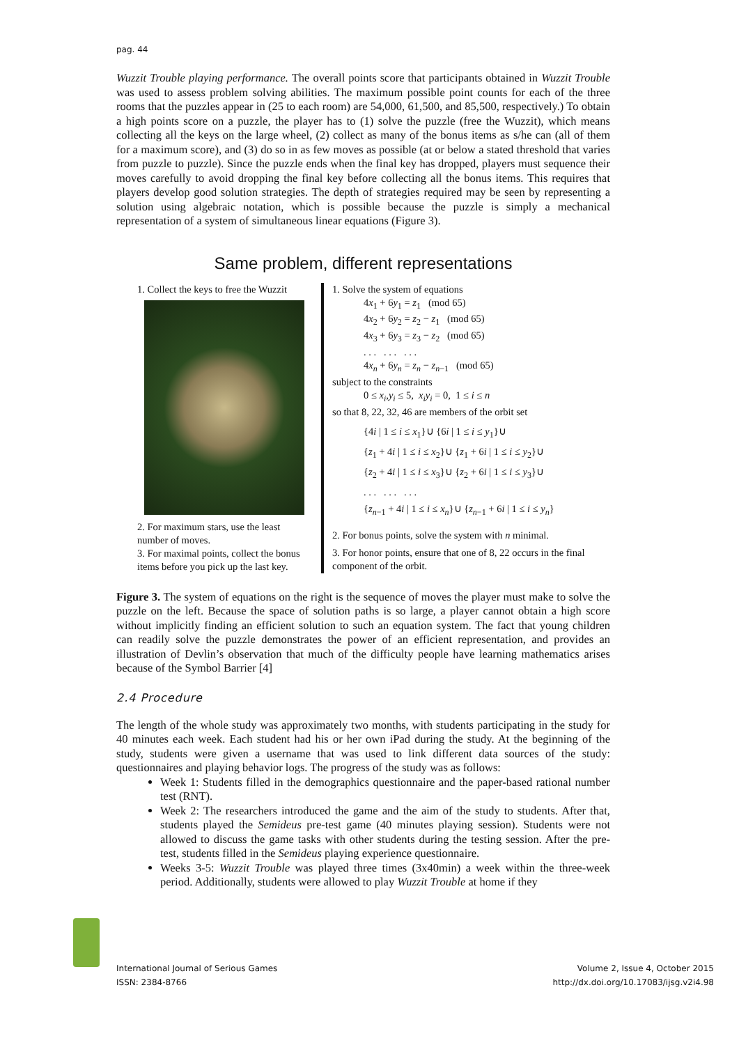pag. 44
Wuzzit Trouble playing performance. The overall points score that participants obtained in Wuzzit Trouble was used to assess problem solving abilities. The maximum possible point counts for each of the three rooms that the puzzles appear in (25 to each room) are 54,000, 61,500, and 85,500, respectively.) To obtain a high points score on a puzzle, the player has to (1) solve the puzzle (free the Wuzzit), which means collecting all the keys on the large wheel, (2) collect as many of the bonus items as s/he can (all of them for a maximum score), and (3) do so in as few moves as possible (at or below a stated threshold that varies from puzzle to puzzle). Since the puzzle ends when the final key has dropped, players must sequence their moves carefully to avoid dropping the final key before collecting all the bonus items. This requires that players develop good solution strategies. The depth of strategies required may be seen by representing a solution using algebraic notation, which is possible because the puzzle is simply a mechanical representation of a system of simultaneous linear equations (Figure 3).
Same problem, different representations
1. Collect the keys to free the Wuzzit
2. For maximum stars, use the least number of moves.
3. For maximal points, collect the bonus items before you pick up the last key.
1. Solve the system of equations
4x<sub>1</sub> + 6y<sub>1</sub> = z<sub>1</sub> (mod 65)
4x<sub>2</sub> + 6y<sub>2</sub> = z<sub>2</sub> − z<sub>1</sub> (mod 65)
4x<sub>3</sub> + 6y<sub>3</sub> = z<sub>3</sub> − z<sub>2</sub> (mod 65)
. . . . . . . . .
4x<sub>n</sub> + 6y<sub>n</sub> = z<sub>n</sub> − z<sub>n−1</sub> (mod 65)
subject to the constraints
0 ≤ x<sub>i</sub>,y<sub>i</sub> ≤ 5, x<sub>i</sub>y<sub>i</sub> = 0, 1 ≤ i ≤ n
so that 8, 22, 32, 46 are members of the orbit set
{4i | 1 ≤ i ≤ x<sub>1</sub>}∪ {6i | 1 ≤ i ≤ y<sub>1</sub>}∪
{z<sub>1</sub> + 4i | 1 ≤ i ≤ x<sub>2</sub>}∪ {z<sub>1</sub> + 6i | 1 ≤ i ≤ y<sub>2</sub>}∪
{z<sub>2</sub> + 4i | 1 ≤ i ≤ x<sub>3</sub>}∪ {z<sub>2</sub> + 6i | 1 ≤ i ≤ y<sub>3</sub>}∪
. . . . . . . . .
{z<sub>n−1</sub> + 4i | 1 ≤ i ≤ x<sub>n</sub>}∪ {z<sub>n−1</sub> + 6i | 1 ≤ i ≤ y<sub>n</sub>}
2. For bonus points, solve the system with n minimal.
3. For honor points, ensure that one of 8, 22 occurs in the final component of the orbit.
Figure 3. The system of equations on the right is the sequence of moves the player must make to solve the puzzle on the left. Because the space of solution paths is so large, a player cannot obtain a high score without implicitly finding an efficient solution to such an equation system. The fact that young children can readily solve the puzzle demonstrates the power of an efficient representation, and provides an illustration of Devlin’s observation that much of the difficulty people have learning mathematics arises because of the Symbol Barrier [4]
2.4 Procedure
The length of the whole study was approximately two months, with students participating in the study for 40 minutes each week. Each student had his or her own iPad during the study. At the beginning of the study, students were given a username that was used to link different data sources of the study: questionnaires and playing behavior logs. The progress of the study was as follows:
Week 1: Students filled in the demographics questionnaire and the paper-based rational number test (RNT).
Week 2: The researchers introduced the game and the aim of the study to students. After that, students played the Semideus pre-test game (40 minutes playing session). Students were not allowed to discuss the game tasks with other students during the testing session. After the pre-test, students filled in the Semideus playing experience questionnaire.
Weeks 3-5: Wuzzit Trouble was played three times (3x40min) a week within the three-week period. Additionally, students were allowed to play Wuzzit Trouble at home if they
International Journal of Serious Games
ISSN: 2384-8766
Volume 2, Issue 4, October 2015
http://dx.doi.org/10.17083/ijsg.v2i4.98